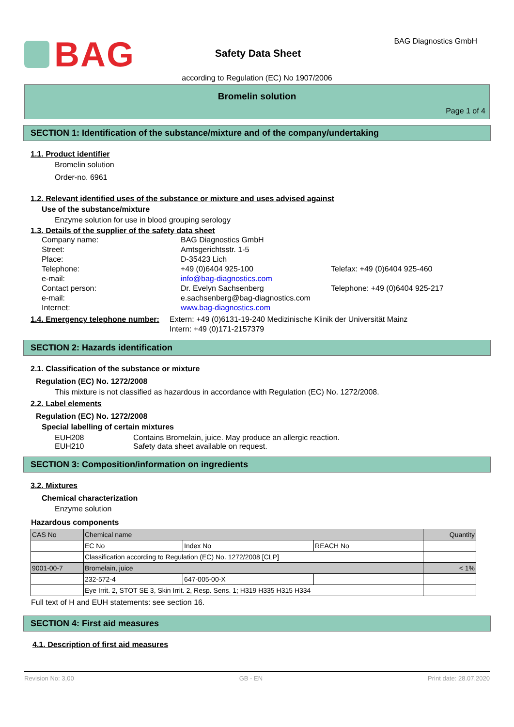BAG
Safety Data Sheet
BAG Diagnostics GmbH
according to Regulation (EC) No 1907/2006
Bromelin solution
Page 1 of 4
SECTION 1: Identification of the substance/mixture and of the company/undertaking
1.1. Product identifier
Bromelin solution
Order-no. 6961
1.2. Relevant identified uses of the substance or mixture and uses advised against
Use of the substance/mixture
Enzyme solution for use in blood grouping serology
1.3. Details of the supplier of the safety data sheet
Company name: BAG Diagnostics GmbH Street: Amtsgerichtsstr. 1-5 Place: D-35423 Lich Telephone: +49 (0)6404 925-100 Telefax: +49 (0)6404 925-460 e-mail: info@bag-diagnostics.com Contact person: Dr. Evelyn Sachsenberg Telephone: +49 (0)6404 925-217 e-mail: e.sachsenberg@bag-diagnostics.com Internet: www.bag-diagnostics.com
1.4. Emergency telephone number:
Extern: +49 (0)6131-19-240 Medizinische Klinik der Universität Mainz
Intern: +49 (0)171-2157379
SECTION 2: Hazards identification
2.1. Classification of the substance or mixture
Regulation (EC) No. 1272/2008
This mixture is not classified as hazardous in accordance with Regulation (EC) No. 1272/2008.
2.2. Label elements
Regulation (EC) No. 1272/2008
Special labelling of certain mixtures
EUH208 Contains Bromelain, juice. May produce an allergic reaction.
EUH210 Safety data sheet available on request.
SECTION 3: Composition/information on ingredients
3.2. Mixtures
Chemical characterization
Enzyme solution
Hazardous components
| CAS No | Chemical name | | | Quantity |
| | EC No | Index No | REACH No | |
| | Classification according to Regulation (EC) No. 1272/2008 [CLP] | | | |
| 9001-00-7 | Bromelain, juice | | | < 1% |
| | 232-572-4 | 647-005-00-X | | |
| | Eye Irrit. 2, STOT SE 3, Skin Irrit. 2, Resp. Sens. 1; H319 H335 H315 H334 | | | |
Full text of H and EUH statements: see section 16.
SECTION 4: First aid measures
4.1. Description of first aid measures
Revision No: 3,00 GB - EN Print date: 28.07.2020